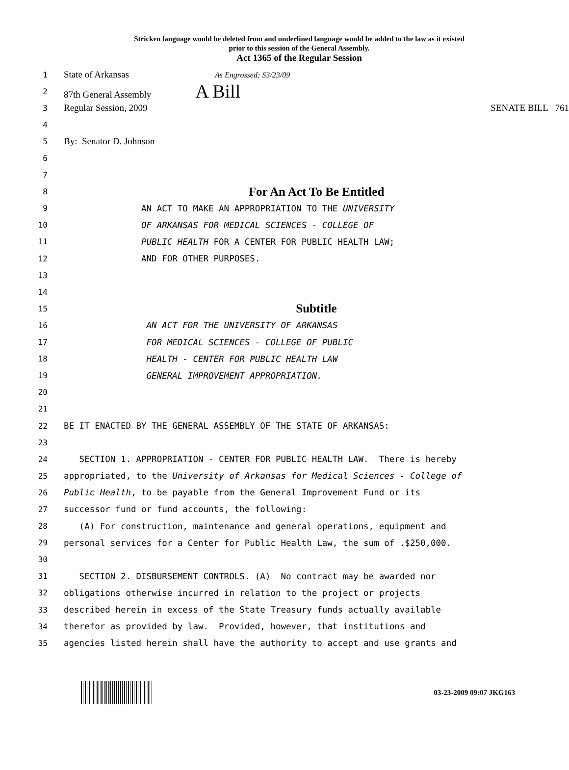Stricken language would be deleted from and underlined language would be added to the law as it existed
prior to this session of the General Assembly.
Act 1365 of the Regular Session
1
State of Arkansas As Engrossed: S3/23/09
2
87th General Assembly A Bill
3
Regular Session, 2009 SENATE BILL 761
4
5
By: Senator D. Johnson
6
7
8
For An Act To Be Entitled
9
AN ACT TO MAKE AN APPROPRIATION TO THE UNIVERSITY
10
OF ARKANSAS FOR MEDICAL SCIENCES - COLLEGE OF
11
PUBLIC HEALTH FOR A CENTER FOR PUBLIC HEALTH LAW;
12
AND FOR OTHER PURPOSES.
13
14
15
Subtitle
16
AN ACT FOR THE UNIVERSITY OF ARKANSAS
17
FOR MEDICAL SCIENCES - COLLEGE OF PUBLIC
18
HEALTH - CENTER FOR PUBLIC HEALTH LAW
19
GENERAL IMPROVEMENT APPROPRIATION.
20
21
22
BE IT ENACTED BY THE GENERAL ASSEMBLY OF THE STATE OF ARKANSAS:
23
24
SECTION 1. APPROPRIATION - CENTER FOR PUBLIC HEALTH LAW. There is hereby
25
appropriated, to the University of Arkansas for Medical Sciences - College of
26
Public Health, to be payable from the General Improvement Fund or its
27
successor fund or fund accounts, the following:
28
(A) For construction, maintenance and general operations, equipment and
29
personal services for a Center for Public Health Law, the sum of .$250,000.
30
31
SECTION 2. DISBURSEMENT CONTROLS. (A) No contract may be awarded nor
32
obligations otherwise incurred in relation to the project or projects
33
described herein in excess of the State Treasury funds actually available
34
therefor as provided by law. Provided, however, that institutions and
35
agencies listed herein shall have the authority to accept and use grants and
03-23-2009 09:07 JKG163